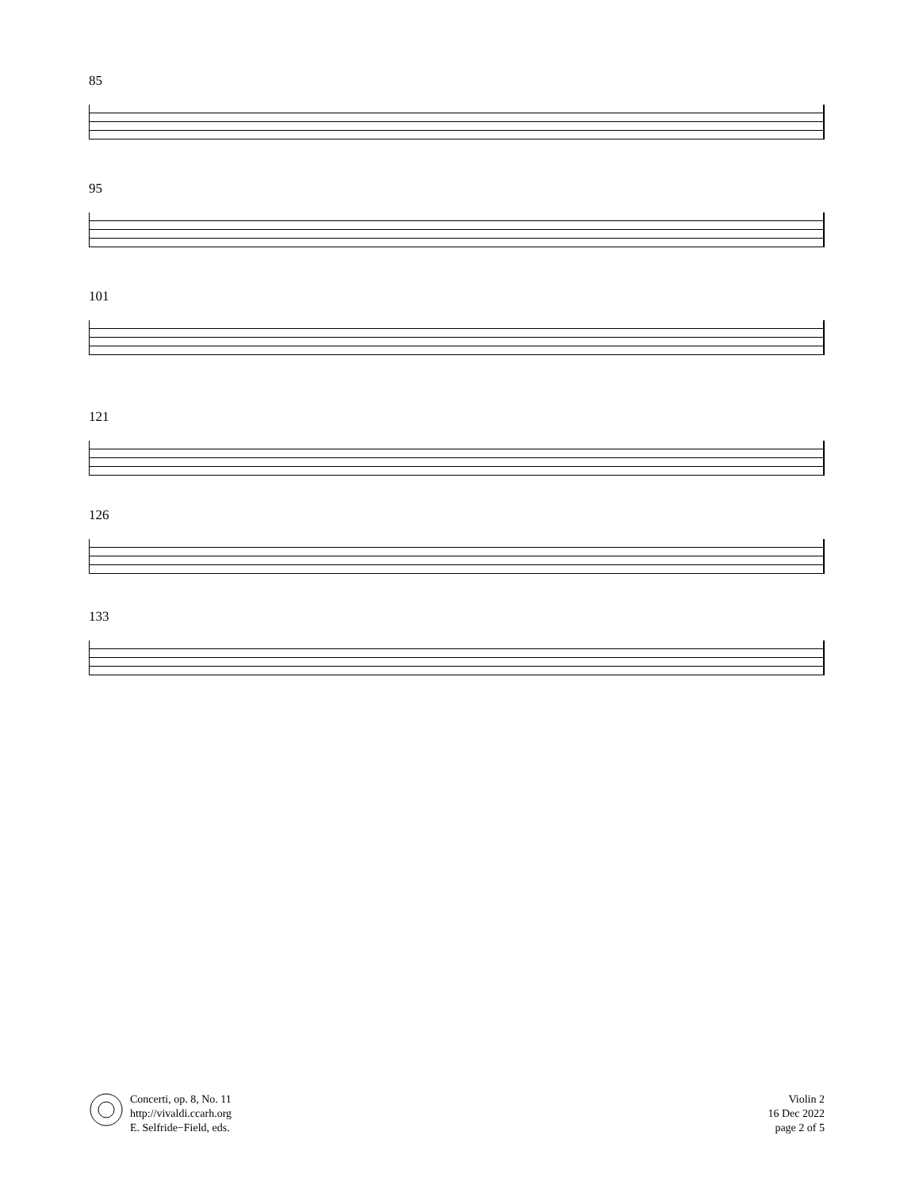85
95
101
121
126
133
Concerti, op. 8, No. 11
http://vivaldi.ccarh.org
E. Selfride−Field, eds.
Violin 2
16 Dec 2022
page 2 of 5